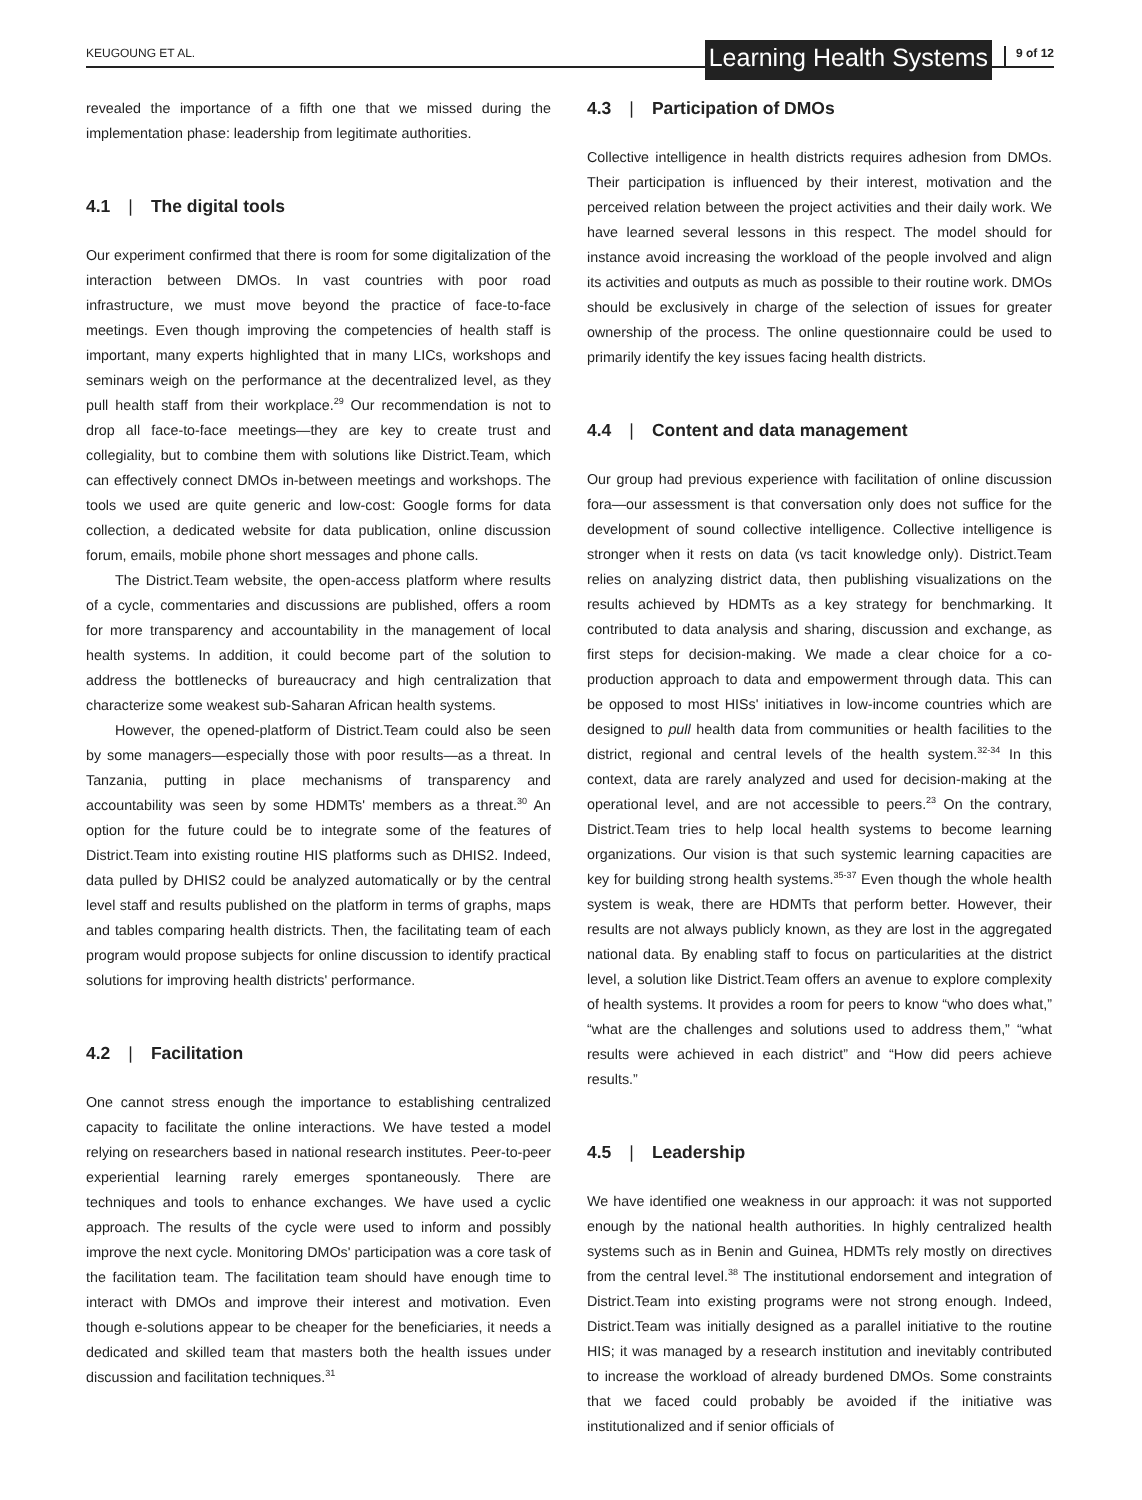KEUGOUNG ET AL. Learning Health Systems 9 of 12
revealed the importance of a fifth one that we missed during the implementation phase: leadership from legitimate authorities.
4.1 | The digital tools
Our experiment confirmed that there is room for some digitalization of the interaction between DMOs. In vast countries with poor road infrastructure, we must move beyond the practice of face-to-face meetings. Even though improving the competencies of health staff is important, many experts highlighted that in many LICs, workshops and seminars weigh on the performance at the decentralized level, as they pull health staff from their workplace.<sup>29</sup> Our recommendation is not to drop all face-to-face meetings—they are key to create trust and collegiality, but to combine them with solutions like District.Team, which can effectively connect DMOs in-between meetings and workshops. The tools we used are quite generic and low-cost: Google forms for data collection, a dedicated website for data publication, online discussion forum, emails, mobile phone short messages and phone calls.
The District.Team website, the open-access platform where results of a cycle, commentaries and discussions are published, offers a room for more transparency and accountability in the management of local health systems. In addition, it could become part of the solution to address the bottlenecks of bureaucracy and high centralization that characterize some weakest sub-Saharan African health systems.
However, the opened-platform of District.Team could also be seen by some managers—especially those with poor results—as a threat. In Tanzania, putting in place mechanisms of transparency and accountability was seen by some HDMTs' members as a threat.<sup>30</sup> An option for the future could be to integrate some of the features of District.Team into existing routine HIS platforms such as DHIS2. Indeed, data pulled by DHIS2 could be analyzed automatically or by the central level staff and results published on the platform in terms of graphs, maps and tables comparing health districts. Then, the facilitating team of each program would propose subjects for online discussion to identify practical solutions for improving health districts' performance.
4.2 | Facilitation
One cannot stress enough the importance to establishing centralized capacity to facilitate the online interactions. We have tested a model relying on researchers based in national research institutes. Peer-to-peer experiential learning rarely emerges spontaneously. There are techniques and tools to enhance exchanges. We have used a cyclic approach. The results of the cycle were used to inform and possibly improve the next cycle. Monitoring DMOs' participation was a core task of the facilitation team. The facilitation team should have enough time to interact with DMOs and improve their interest and motivation. Even though e-solutions appear to be cheaper for the beneficiaries, it needs a dedicated and skilled team that masters both the health issues under discussion and facilitation techniques.<sup>31</sup>
4.3 | Participation of DMOs
Collective intelligence in health districts requires adhesion from DMOs. Their participation is influenced by their interest, motivation and the perceived relation between the project activities and their daily work. We have learned several lessons in this respect. The model should for instance avoid increasing the workload of the people involved and align its activities and outputs as much as possible to their routine work. DMOs should be exclusively in charge of the selection of issues for greater ownership of the process. The online questionnaire could be used to primarily identify the key issues facing health districts.
4.4 | Content and data management
Our group had previous experience with facilitation of online discussion fora—our assessment is that conversation only does not suffice for the development of sound collective intelligence. Collective intelligence is stronger when it rests on data (vs tacit knowledge only). District.Team relies on analyzing district data, then publishing visualizations on the results achieved by HDMTs as a key strategy for benchmarking. It contributed to data analysis and sharing, discussion and exchange, as first steps for decision-making. We made a clear choice for a co-production approach to data and empowerment through data. This can be opposed to most HISs' initiatives in low-income countries which are designed to pull health data from communities or health facilities to the district, regional and central levels of the health system.<sup>32-34</sup> In this context, data are rarely analyzed and used for decision-making at the operational level, and are not accessible to peers.<sup>23</sup> On the contrary, District.Team tries to help local health systems to become learning organizations. Our vision is that such systemic learning capacities are key for building strong health systems.<sup>35-37</sup> Even though the whole health system is weak, there are HDMTs that perform better. However, their results are not always publicly known, as they are lost in the aggregated national data. By enabling staff to focus on particularities at the district level, a solution like District.Team offers an avenue to explore complexity of health systems. It provides a room for peers to know “who does what,” “what are the challenges and solutions used to address them,” “what results were achieved in each district” and “How did peers achieve results.”
4.5 | Leadership
We have identified one weakness in our approach: it was not supported enough by the national health authorities. In highly centralized health systems such as in Benin and Guinea, HDMTs rely mostly on directives from the central level.<sup>38</sup> The institutional endorsement and integration of District.Team into existing programs were not strong enough. Indeed, District.Team was initially designed as a parallel initiative to the routine HIS; it was managed by a research institution and inevitably contributed to increase the workload of already burdened DMOs. Some constraints that we faced could probably be avoided if the initiative was institutionalized and if senior officials of